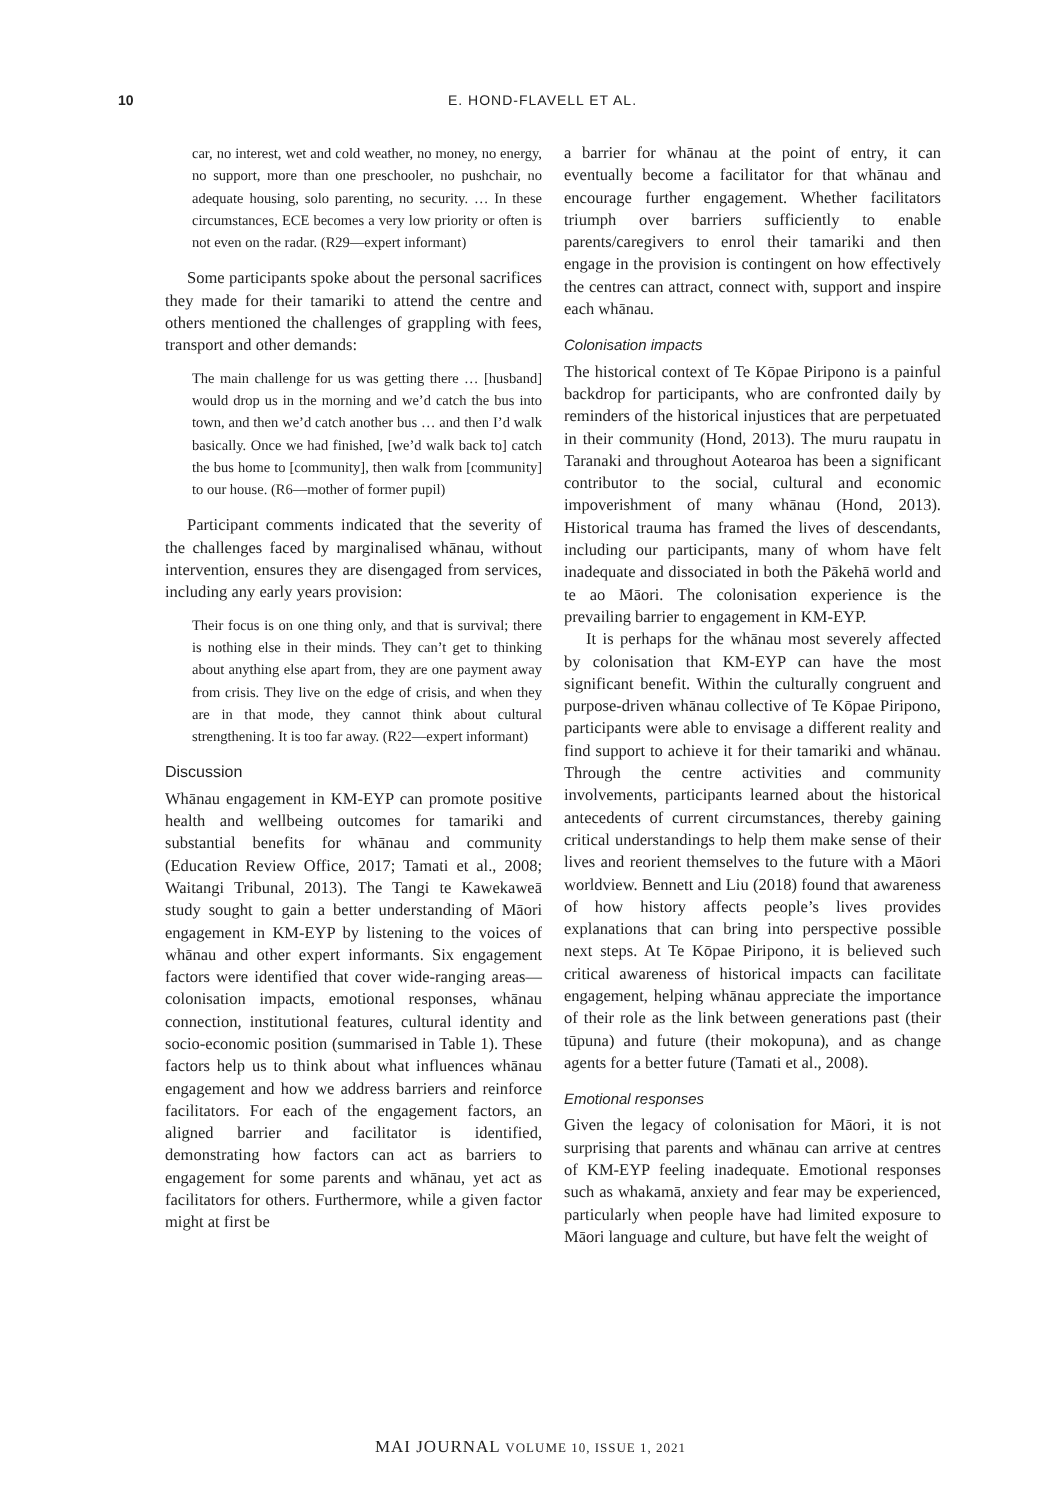10 E. HOND-FLAVELL ET AL.
car, no interest, wet and cold weather, no money, no energy, no support, more than one preschooler, no pushchair, no adequate housing, solo parenting, no security. … In these circumstances, ECE becomes a very low priority or often is not even on the radar. (R29—expert informant)
Some participants spoke about the personal sacrifices they made for their tamariki to attend the centre and others mentioned the challenges of grappling with fees, transport and other demands:
The main challenge for us was getting there … [husband] would drop us in the morning and we’d catch the bus into town, and then we’d catch another bus … and then I’d walk basically. Once we had finished, [we’d walk back to] catch the bus home to [community], then walk from [community] to our house. (R6—mother of former pupil)
Participant comments indicated that the severity of the challenges faced by marginalised whānau, without intervention, ensures they are disengaged from services, including any early years provision:
Their focus is on one thing only, and that is survival; there is nothing else in their minds. They can’t get to thinking about anything else apart from, they are one payment away from crisis. They live on the edge of crisis, and when they are in that mode, they cannot think about cultural strengthening. It is too far away. (R22—expert informant)
Discussion
Whānau engagement in KM-EYP can promote positive health and wellbeing outcomes for tamariki and substantial benefits for whānau and community (Education Review Office, 2017; Tamati et al., 2008; Waitangi Tribunal, 2013). The Tangi te Kawekaweā study sought to gain a better understanding of Māori engagement in KM-EYP by listening to the voices of whānau and other expert informants. Six engagement factors were identified that cover wide-ranging areas—colonisation impacts, emotional responses, whānau connection, institutional features, cultural identity and socio-economic position (summarised in Table 1). These factors help us to think about what influences whānau engagement and how we address barriers and reinforce facilitators. For each of the engagement factors, an aligned barrier and facilitator is identified, demonstrating how factors can act as barriers to engagement for some parents and whānau, yet act as facilitators for others. Furthermore, while a given factor might at first be
a barrier for whānau at the point of entry, it can eventually become a facilitator for that whānau and encourage further engagement. Whether facilitators triumph over barriers sufficiently to enable parents/caregivers to enrol their tamariki and then engage in the provision is contingent on how effectively the centres can attract, connect with, support and inspire each whānau.
Colonisation impacts
The historical context of Te Kōpae Piripono is a painful backdrop for participants, who are confronted daily by reminders of the historical injustices that are perpetuated in their community (Hond, 2013). The muru raupatu in Taranaki and throughout Aotearoa has been a significant contributor to the social, cultural and economic impoverishment of many whānau (Hond, 2013). Historical trauma has framed the lives of descendants, including our participants, many of whom have felt inadequate and dissociated in both the Pākehā world and te ao Māori. The colonisation experience is the prevailing barrier to engagement in KM-EYP.
It is perhaps for the whānau most severely affected by colonisation that KM-EYP can have the most significant benefit. Within the culturally congruent and purpose-driven whānau collective of Te Kōpae Piripono, participants were able to envisage a different reality and find support to achieve it for their tamariki and whānau. Through the centre activities and community involvements, participants learned about the historical antecedents of current circumstances, thereby gaining critical understandings to help them make sense of their lives and reorient themselves to the future with a Māori worldview. Bennett and Liu (2018) found that awareness of how history affects people’s lives provides explanations that can bring into perspective possible next steps. At Te Kōpae Piripono, it is believed such critical awareness of historical impacts can facilitate engagement, helping whānau appreciate the importance of their role as the link between generations past (their tūpuna) and future (their mokopuna), and as change agents for a better future (Tamati et al., 2008).
Emotional responses
Given the legacy of colonisation for Māori, it is not surprising that parents and whānau can arrive at centres of KM-EYP feeling inadequate. Emotional responses such as whakamā, anxiety and fear may be experienced, particularly when people have had limited exposure to Māori language and culture, but have felt the weight of
MAI JOURNAL VOLUME 10, ISSUE 1, 2021